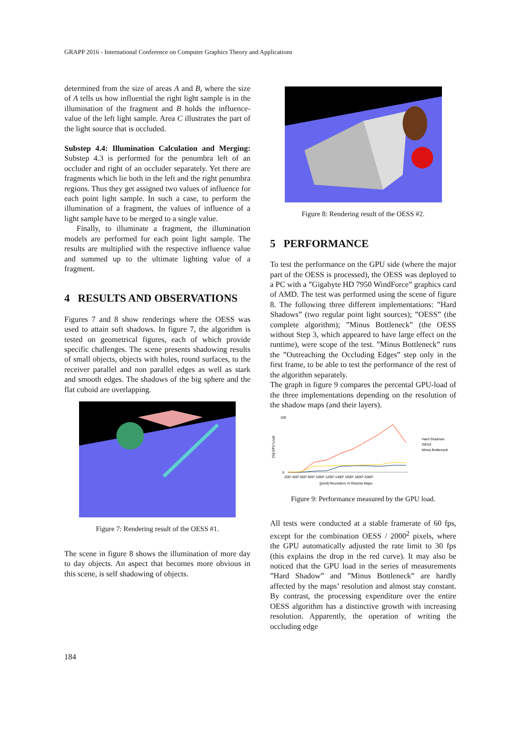GRAPP 2016 - International Conference on Computer Graphics Theory and Applications
determined from the size of areas A and B, where the size of A tells us how influential the right light sample is in the illumination of the fragment and B holds the influence-value of the left light sample. Area C illustrates the part of the light source that is occluded.
Substep 4.4: Illumination Calculation and Merging: Substep 4.3 is performed for the penumbra left of an occluder and right of an occluder separately. Yet there are fragments which lie both in the left and the right penumbra regions. Thus they get assigned two values of influence for each point light sample. In such a case, to perform the illumination of a fragment, the values of influence of a light sample have to be merged to a single value.
Finally, to illuminate a fragment, the illumination models are performed for each point light sample. The results are multiplied with the respective influence value and summed up to the ultimate lighting value of a fragment.
4 RESULTS AND OBSERVATIONS
Figures 7 and 8 show renderings where the OESS was used to attain soft shadows. In figure 7, the algorithm is tested on geometrical figures, each of which provide specific challenges. The scene presents shadowing results of small objects, objects with holes, round surfaces, to the receiver parallel and non parallel edges as well as stark and smooth edges. The shadows of the big sphere and the flat cuboid are overlapping.
Figure 7: Rendering result of the OESS #1.
The scene in figure 8 shows the illumination of more day to day objects. An aspect that becomes more obvious in this scene, is self shadowing of objects.
Figure 8: Rendering result of the OESS #2.
5 PERFORMANCE
To test the performance on the GPU side (where the major part of the OESS is processed), the OESS was deployed to a PC with a ”Gigabyte HD 7950 WindForce” graphics card of AMD. The test was performed using the scene of figure 8. The following three different implementations: ”Hard Shadows” (two regular point light sources); ”OESS” (the complete algorithm); ”Minus Bottleneck” (the OESS without Step 3, which appeared to have large effect on the runtime), were scope of the test. ”Minus Bottleneck” runs the ”Outreaching the Occluding Edges” step only in the first frame, to be able to test the performance of the rest of the algorithm separately.
The graph in figure 9 compares the percental GPU-load of the three implementations depending on the resolution of the shadow maps (and their layers).
100
0
[%] GPU Load
Hard Shadows
OESS
Minus Bottleneck
200² 400² 600² 800² 1000² 1200² 1400² 1600² 1800² 2000²
[pixel] Resolution of Shadow Maps
Figure 9: Performance measured by the GPU load.
All tests were conducted at a stable framerate of 60 fps, except for the combination OESS / 2000<sup>2</sup> pixels, where the GPU automatically adjusted the rate limit to 30 fps (this explains the drop in the red curve). It may also be noticed that the GPU load in the series of measurements ”Hard Shadow” and ”Minus Bottleneck” are hardly affected by the maps’ resolution and almost stay constant. By contrast, the processing expenditure over the entire OESS algorithm has a distinctive growth with increasing resolution. Apparently, the operation of writing the occluding edge
184